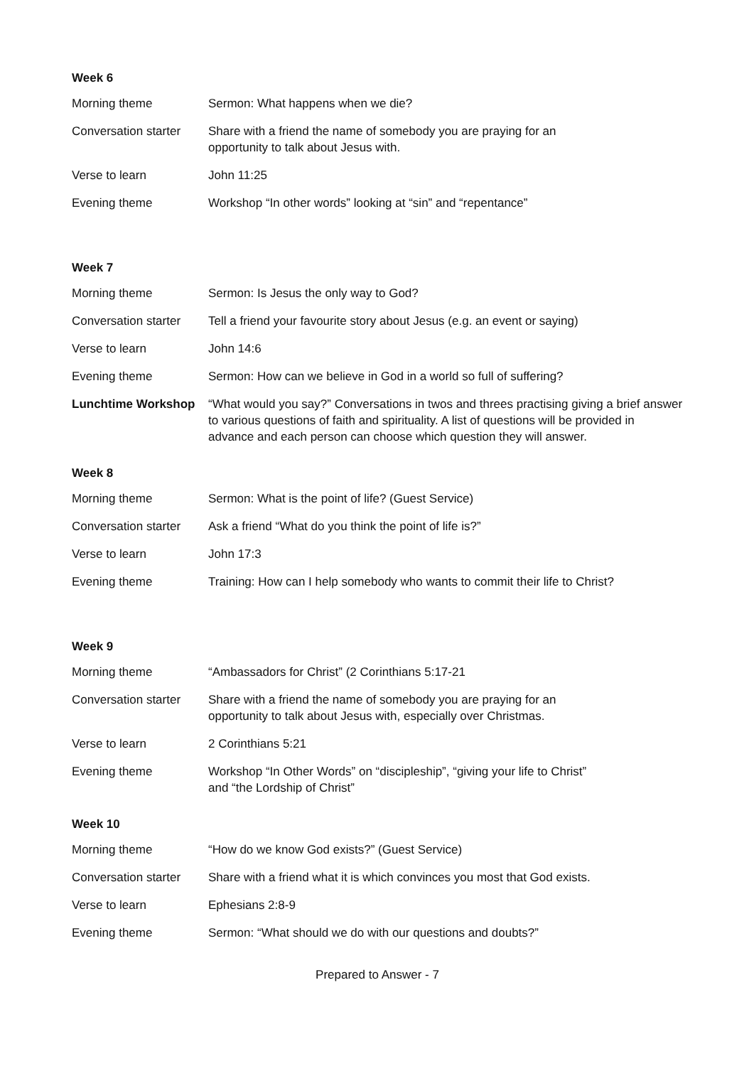Week 6
| Morning theme | Sermon: What happens when we die? |
| Conversation starter | Share with a friend the name of somebody you are praying for an opportunity to talk about Jesus with. |
| Verse to learn | John 11:25 |
| Evening theme | Workshop “In other words” looking at “sin” and “repentance” |
Week 7
| Morning theme | Sermon: Is Jesus the only way to God? |
| Conversation starter | Tell a friend your favourite story about Jesus (e.g. an event or saying) |
| Verse to learn | John 14:6 |
| Evening theme | Sermon: How can we believe in God in a world so full of suffering? |
| Lunchtime Workshop | “What would you say?” Conversations in twos and threes practising giving a brief answer to various questions of faith and spirituality. A list of questions will be provided in advance and each person can choose which question they will answer. |
Week 8
| Morning theme | Sermon: What is the point of life? (Guest Service) |
| Conversation starter | Ask a friend “What do you think the point of life is?” |
| Verse to learn | John 17:3 |
| Evening theme | Training: How can I help somebody who wants to commit their life to Christ? |
Week 9
| Morning theme | “Ambassadors for Christ” (2 Corinthians 5:17-21 |
| Conversation starter | Share with a friend the name of somebody you are praying for an opportunity to talk about Jesus with, especially over Christmas. |
| Verse to learn | 2 Corinthians 5:21 |
| Evening theme | Workshop “In Other Words” on “discipleship”, “giving your life to Christ” and “the Lordship of Christ” |
Week 10
| Morning theme | “How do we know God exists?” (Guest Service) |
| Conversation starter | Share with a friend what it is which convinces you most that God exists. |
| Verse to learn | Ephesians 2:8-9 |
| Evening theme | Sermon: “What should we do with our questions and doubts?” |
Prepared to Answer - 7